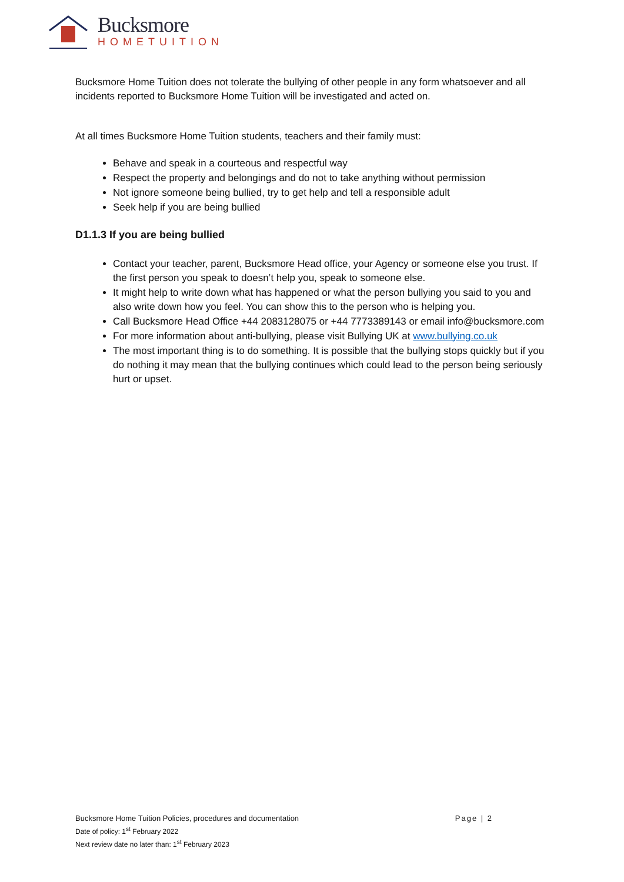Bucksmore
HOMETUITION
Bucksmore Home Tuition does not tolerate the bullying of other people in any form whatsoever and all incidents reported to Bucksmore Home Tuition will be investigated and acted on.
At all times Bucksmore Home Tuition students, teachers and their family must:
Behave and speak in a courteous and respectful way
Respect the property and belongings and do not to take anything without permission
Not ignore someone being bullied, try to get help and tell a responsible adult
Seek help if you are being bullied
D1.1.3 If you are being bullied
Contact your teacher, parent, Bucksmore Head office, your Agency or someone else you trust. If the first person you speak to doesn’t help you, speak to someone else.
It might help to write down what has happened or what the person bullying you said to you and also write down how you feel. You can show this to the person who is helping you.
Call Bucksmore Head Office +44 2083128075 or +44 7773389143 or email info@bucksmore.com
For more information about anti-bullying, please visit Bullying UK at www.bullying.co.uk
The most important thing is to do something. It is possible that the bullying stops quickly but if you do nothing it may mean that the bullying continues which could lead to the person being seriously hurt or upset.
Page | 2 Bucksmore Home Tuition Policies, procedures and documentation
Date of policy: 1<sup>st</sup> February 2022
Next review date no later than: 1<sup>st</sup> February 2023